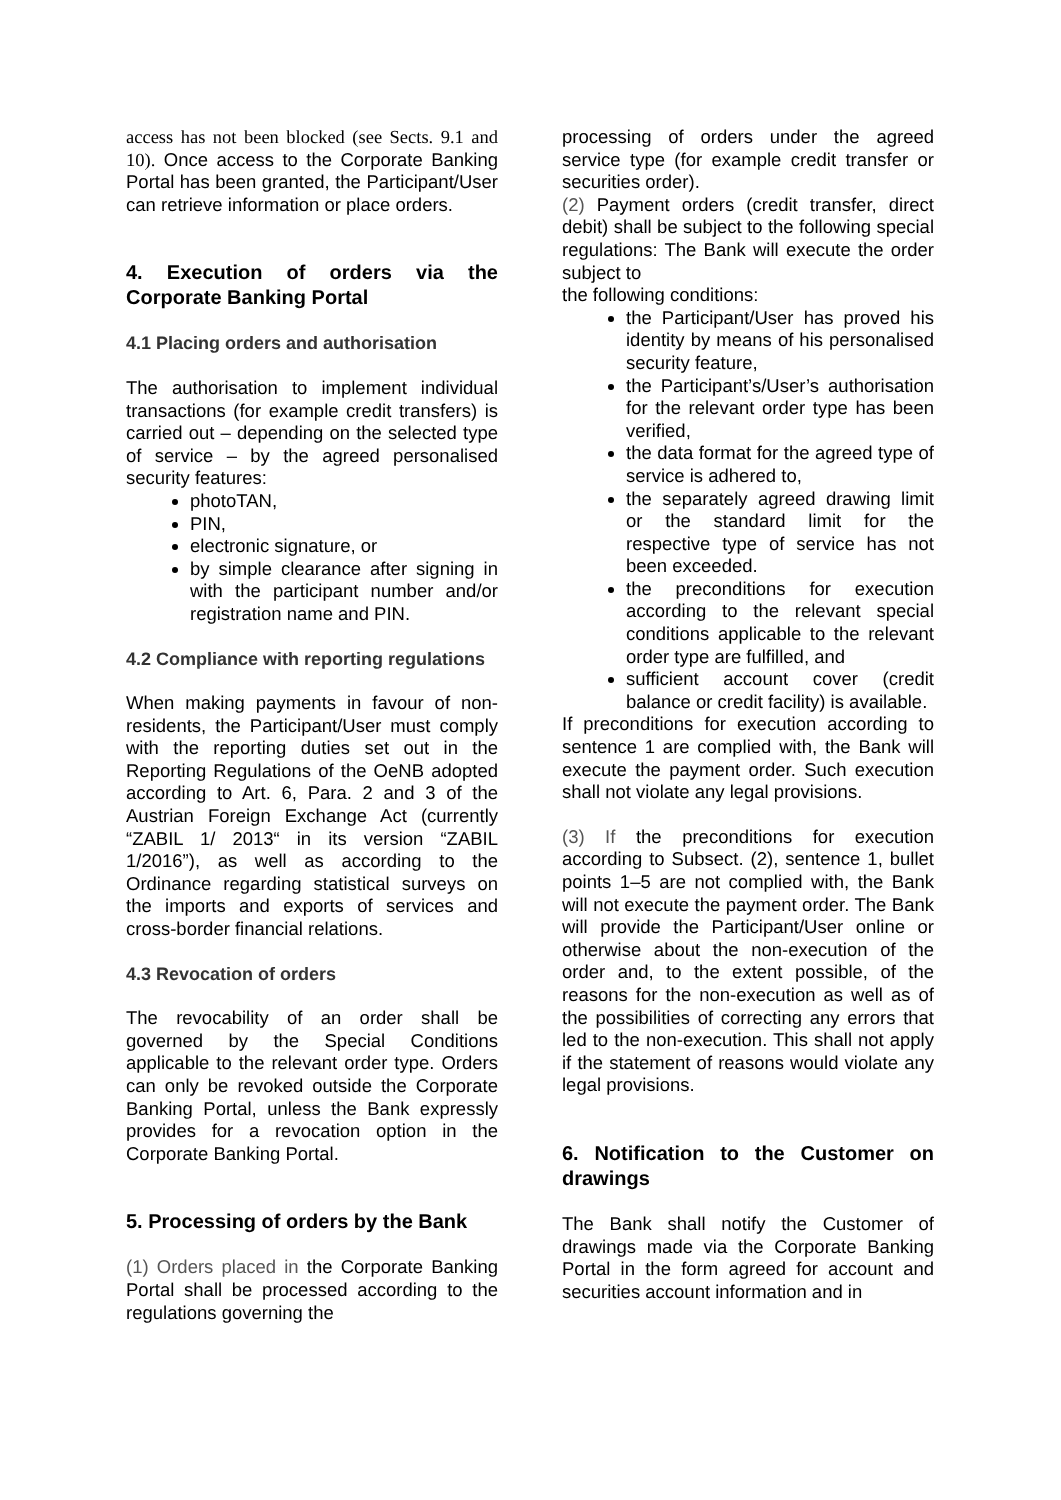access has not been blocked (see Sects. 9.1 and 10). Once access to the Corporate Banking Portal has been granted, the Participant/User can retrieve information or place orders.
4. Execution of orders via the Corporate Banking Portal
4.1 Placing orders and authorisation
The authorisation to implement individual transactions (for example credit transfers) is carried out – depending on the selected type of service – by the agreed personalised security features:
photoTAN,
PIN,
electronic signature, or
by simple clearance after signing in with the participant number and/or registration name and PIN.
4.2 Compliance with reporting regulations
When making payments in favour of non-residents, the Participant/User must comply with the reporting duties set out in the Reporting Regulations of the OeNB adopted according to Art. 6, Para. 2 and 3 of the Austrian Foreign Exchange Act (currently “ZABIL 1/ 2013“ in its version “ZABIL 1/2016”), as well as according to the Ordinance regarding statistical surveys on the imports and exports of services and cross-border financial relations.
4.3 Revocation of orders
The revocability of an order shall be governed by the Special Conditions applicable to the relevant order type. Orders can only be revoked outside the Corporate Banking Portal, unless the Bank expressly provides for a revocation option in the Corporate Banking Portal.
5. Processing of orders by the Bank
(1) Orders placed in the Corporate Banking Portal shall be processed according to the regulations governing the
processing of orders under the agreed service type (for example credit transfer or securities order).
(2) Payment orders (credit transfer, direct debit) shall be subject to the following special regulations: The Bank will execute the order subject to
the following conditions:
the Participant/User has proved his identity by means of his personalised security feature,
the Participant’s/User’s authorisation for the relevant order type has been verified,
the data format for the agreed type of service is adhered to,
the separately agreed drawing limit or the standard limit for the respective type of service has not been exceeded.
the preconditions for execution according to the relevant special conditions applicable to the relevant order type are fulfilled, and
sufficient account cover (credit balance or credit facility) is available.
If preconditions for execution according to sentence 1 are complied with, the Bank will execute the payment order. Such execution shall not violate any legal provisions.
(3) If the preconditions for execution according to Subsect. (2), sentence 1, bullet points 1–5 are not complied with, the Bank will not execute the payment order. The Bank will provide the Participant/User online or otherwise about the non-execution of the order and, to the extent possible, of the reasons for the non-execution as well as of the possibilities of correcting any errors that led to the non-execution. This shall not apply if the statement of reasons would violate any legal provisions.
6. Notification to the Customer on drawings
The Bank shall notify the Customer of drawings made via the Corporate Banking Portal in the form agreed for account and securities account information and in